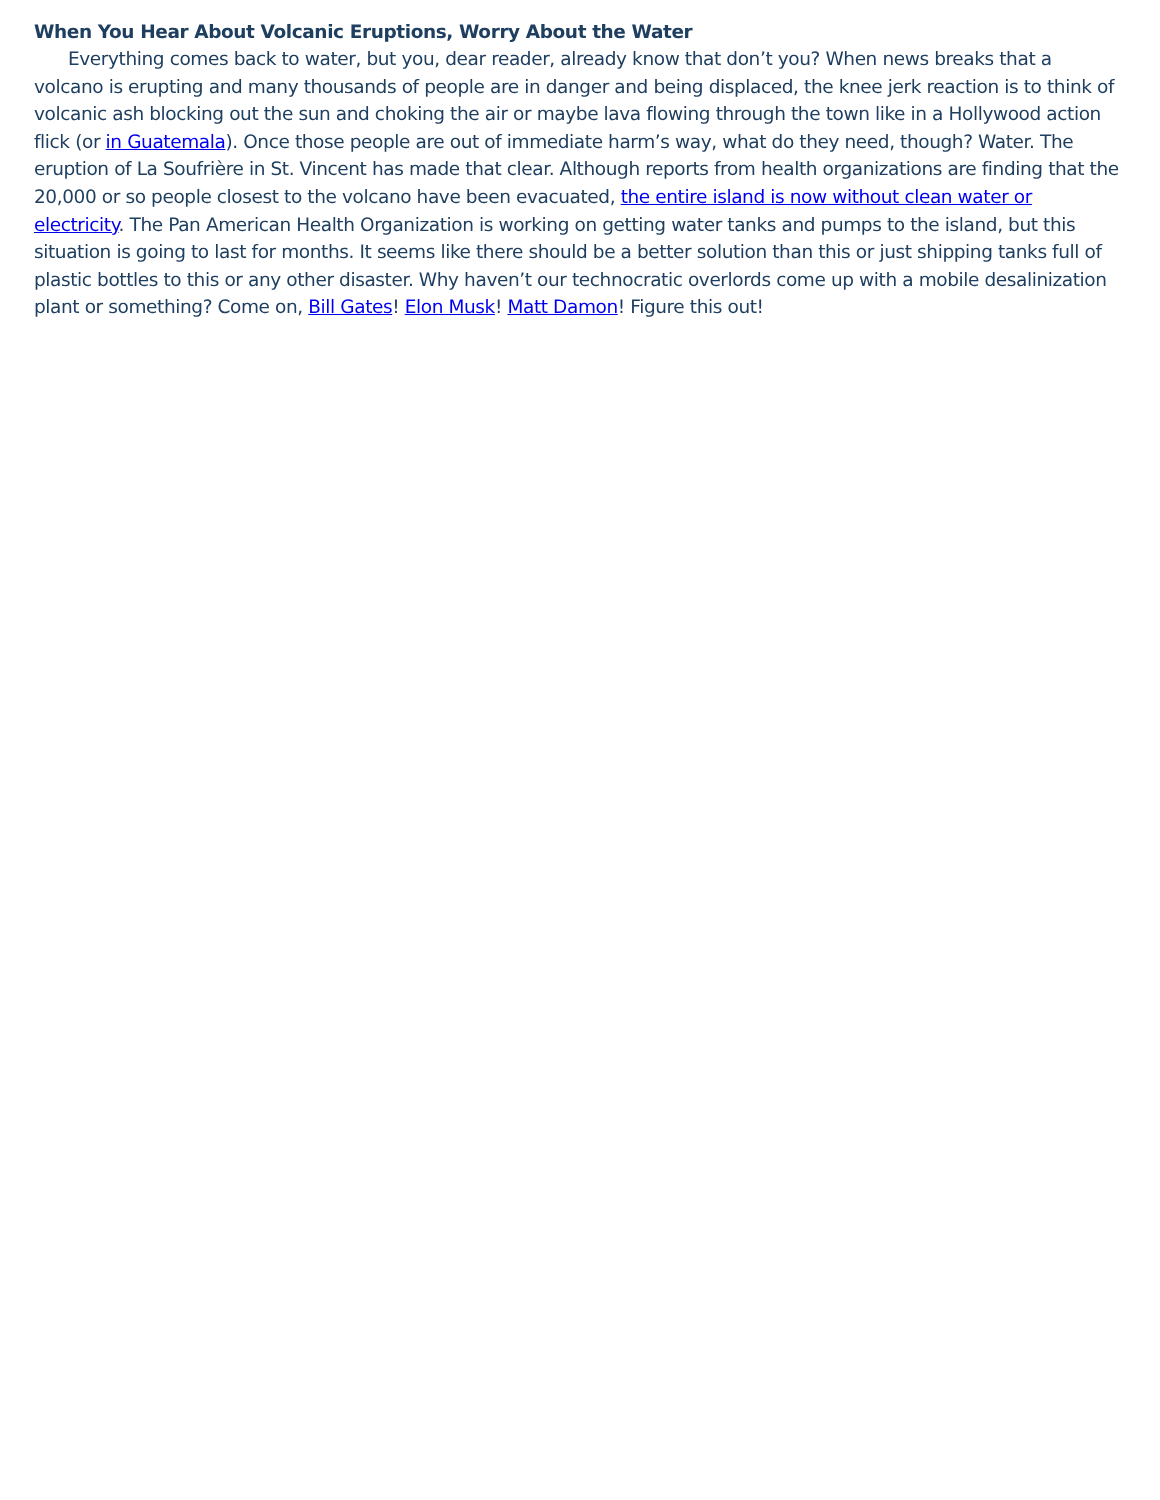When You Hear About Volcanic Eruptions, Worry About the Water
Everything comes back to water, but you, dear reader, already know that don’t you? When news breaks that a volcano is erupting and many thousands of people are in danger and being displaced, the knee jerk reaction is to think of volcanic ash blocking out the sun and choking the air or maybe lava flowing through the town like in a Hollywood action flick (or in Guatemala). Once those people are out of immediate harm’s way, what do they need, though? Water. The eruption of La Soufrière in St. Vincent has made that clear. Although reports from health organizations are finding that the 20,000 or so people closest to the volcano have been evacuated, the entire island is now without clean water or electricity. The Pan American Health Organization is working on getting water tanks and pumps to the island, but this situation is going to last for months. It seems like there should be a better solution than this or just shipping tanks full of plastic bottles to this or any other disaster. Why haven’t our technocratic overlords come up with a mobile desalinization plant or something? Come on, Bill Gates! Elon Musk! Matt Damon! Figure this out!